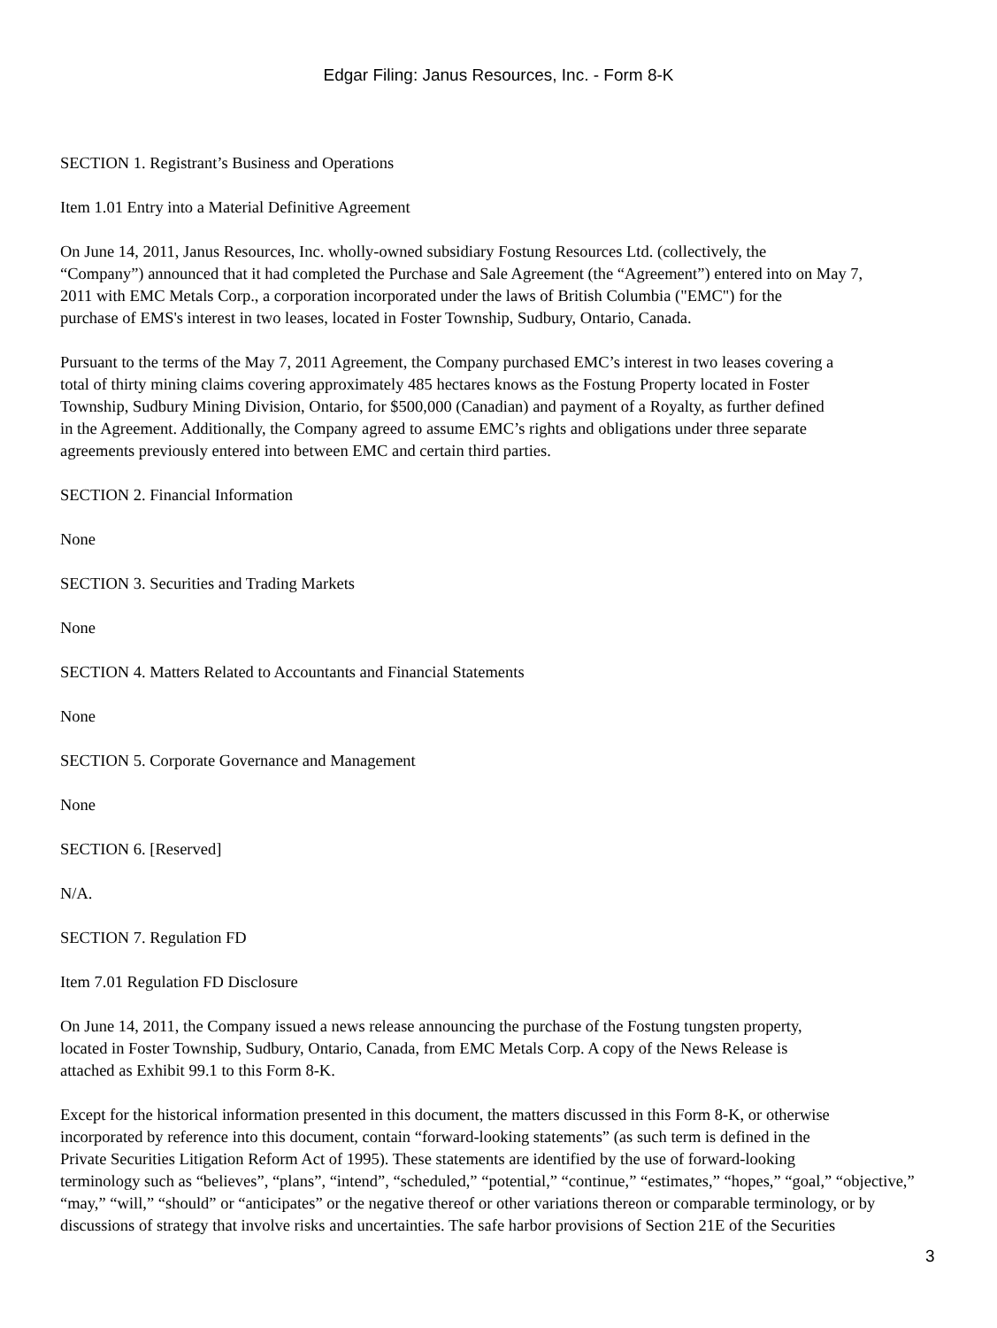Edgar Filing: Janus Resources, Inc. - Form 8-K
SECTION 1. Registrant’s Business and Operations
Item 1.01 Entry into a Material Definitive Agreement
On June 14, 2011, Janus Resources, Inc. wholly-owned subsidiary Fostung Resources Ltd. (collectively, the
“Company”) announced that it had completed the Purchase and Sale Agreement (the “Agreement”) entered into on May 7,
2011 with EMC Metals Corp., a corporation incorporated under the laws of British Columbia ("EMC") for the
purchase of EMS's interest in two leases, located in Foster Township, Sudbury, Ontario, Canada.
Pursuant to the terms of the May 7, 2011 Agreement, the Company purchased EMC’s interest in two leases covering a
total of thirty mining claims covering approximately 485 hectares knows as the Fostung Property located in Foster
Township, Sudbury Mining Division, Ontario, for $500,000 (Canadian) and payment of a Royalty, as further defined
in the Agreement. Additionally, the Company agreed to assume EMC’s rights and obligations under three separate
agreements previously entered into between EMC and certain third parties.
SECTION 2. Financial Information
None
SECTION 3. Securities and Trading Markets
None
SECTION 4. Matters Related to Accountants and Financial Statements
None
SECTION 5. Corporate Governance and Management
None
SECTION 6. [Reserved]
N/A.
SECTION 7. Regulation FD
Item 7.01 Regulation FD Disclosure
On June 14, 2011, the Company issued a news release announcing the purchase of the Fostung tungsten property,
located in Foster Township, Sudbury, Ontario, Canada, from EMC Metals Corp. A copy of the News Release is
attached as Exhibit 99.1 to this Form 8-K.
Except for the historical information presented in this document, the matters discussed in this Form 8-K, or otherwise
incorporated by reference into this document, contain “forward-looking statements” (as such term is defined in the
Private Securities Litigation Reform Act of 1995). These statements are identified by the use of forward-looking
terminology such as “believes”, “plans”, “intend”, “scheduled,” “potential,” “continue,” “estimates,” “hopes,” “goal,” “objective,”
“may,” “will,” “should” or “anticipates” or the negative thereof or other variations thereon or comparable terminology, or by
discussions of strategy that involve risks and uncertainties. The safe harbor provisions of Section 21E of the Securities
3